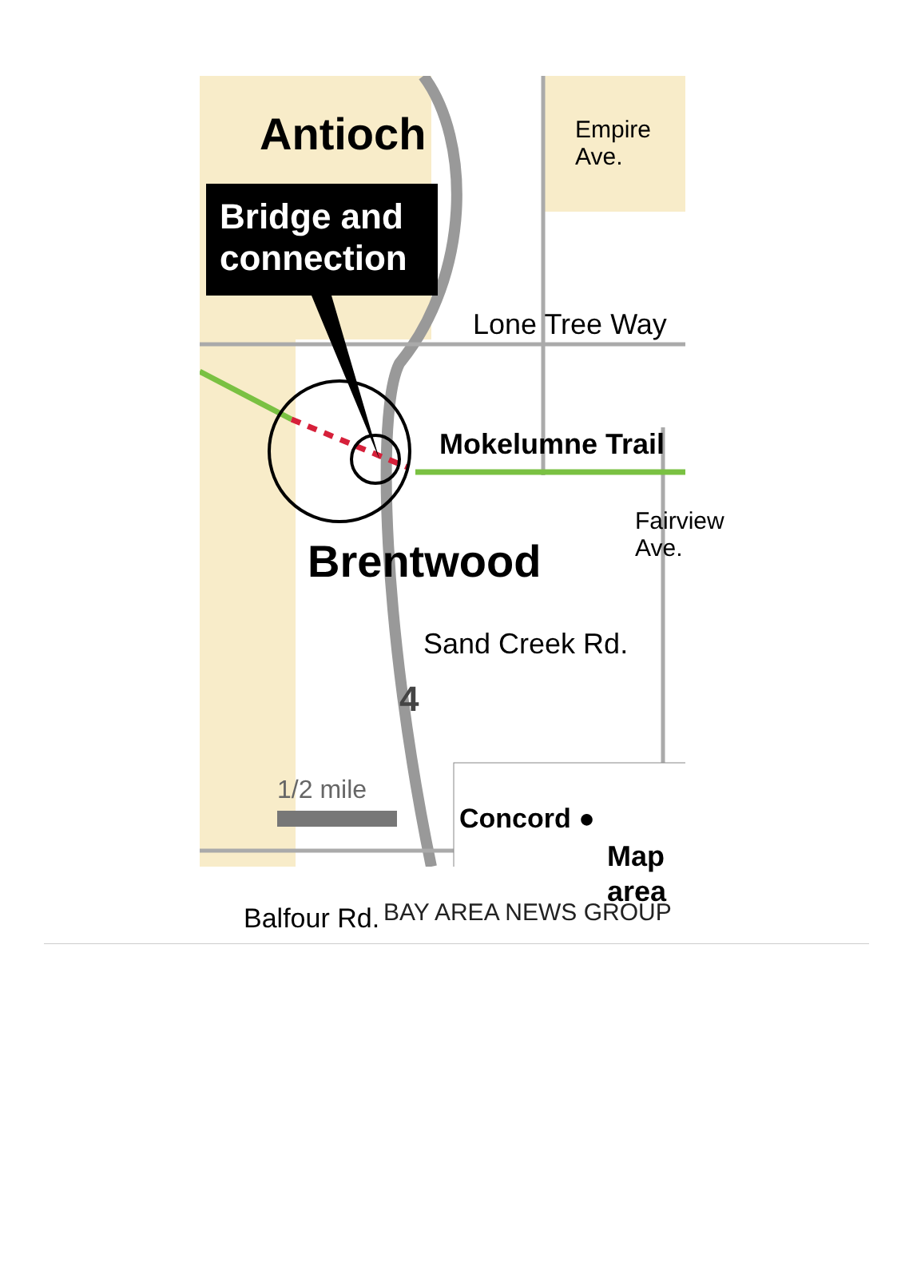Antioch
Bridge and
connection
Lone Tree Way
Mokelumne Trail
Brentwood
Sand Creek Rd.
Empire Ave.
Fairview Ave.
4
1/2 mile
Concord ●
Map
area
Balfour Rd.
BAY AREA NEWS GROUP